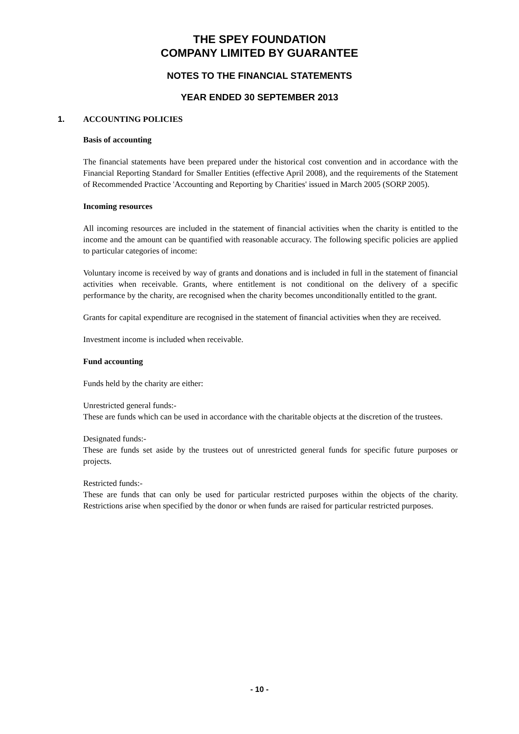THE SPEY FOUNDATION
COMPANY LIMITED BY GUARANTEE
NOTES TO THE FINANCIAL STATEMENTS
YEAR ENDED 30 SEPTEMBER 2013
1. ACCOUNTING POLICIES
Basis of accounting
The financial statements have been prepared under the historical cost convention and in accordance with the Financial Reporting Standard for Smaller Entities (effective April 2008), and the requirements of the Statement of Recommended Practice 'Accounting and Reporting by Charities' issued in March 2005 (SORP 2005).
Incoming resources
All incoming resources are included in the statement of financial activities when the charity is entitled to the income and the amount can be quantified with reasonable accuracy. The following specific policies are applied to particular categories of income:
Voluntary income is received by way of grants and donations and is included in full in the statement of financial activities when receivable. Grants, where entitlement is not conditional on the delivery of a specific performance by the charity, are recognised when the charity becomes unconditionally entitled to the grant.
Grants for capital expenditure are recognised in the statement of financial activities when they are received.
Investment income is included when receivable.
Fund accounting
Funds held by the charity are either:
Unrestricted general funds:-
These are funds which can be used in accordance with the charitable objects at the discretion of the trustees.
Designated funds:-
These are funds set aside by the trustees out of unrestricted general funds for specific future purposes or projects.
Restricted funds:-
These are funds that can only be used for particular restricted purposes within the objects of the charity. Restrictions arise when specified by the donor or when funds are raised for particular restricted purposes.
- 10 -